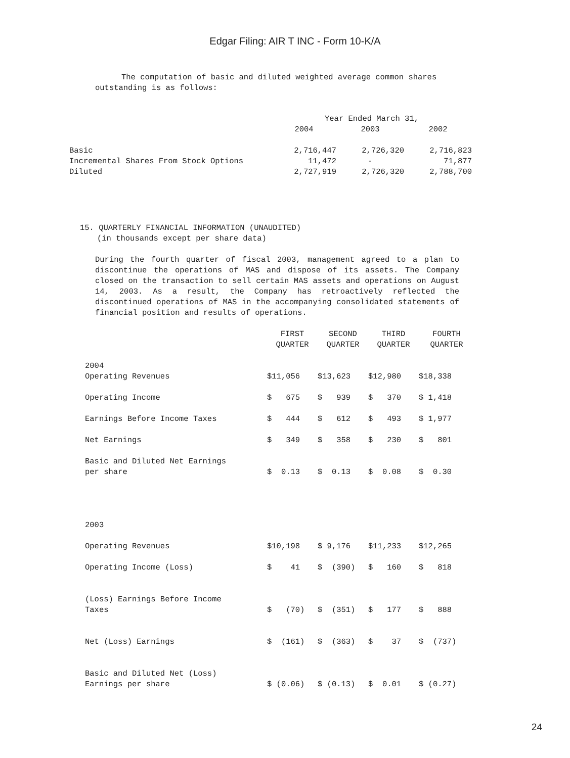Edgar Filing: AIR T INC - Form 10-K/A
The computation of basic and diluted weighted average common shares outstanding is as follows:
| | Year Ended March 31, | | |
| --- | --- | --- | --- |
| | 2004 | 2003 | 2002 |
| Basic | 2,716,447 | 2,726,320 | 2,716,823 |
| Incremental Shares From Stock Options | 11,472 | - | 71,877 |
| Diluted | 2,727,919 | 2,726,320 | 2,788,700 |
15. QUARTERLY FINANCIAL INFORMATION (UNAUDITED)
(in thousands except per share data)
During the fourth quarter of fiscal 2003, management agreed to a plan to discontinue the operations of MAS and dispose of its assets. The Company closed on the transaction to sell certain MAS assets and operations on August 14, 2003. As a result, the Company has retroactively reflected the discontinued operations of MAS in the accompanying consolidated statements of financial position and results of operations.
| | FIRST QUARTER | SECOND QUARTER | THIRD QUARTER | FOURTH QUARTER |
| --- | --- | --- | --- | --- |
| 2004 | | | | |
| Operating Revenues | $11,056 | $13,623 | $12,980 | $18,338 |
| Operating Income | $ 675 | $ 939 | $ 370 | $ 1,418 |
| Earnings Before Income Taxes | $ 444 | $ 612 | $ 493 | $ 1,977 |
| Net Earnings | $ 349 | $ 358 | $ 230 | $ 801 |
| Basic and Diluted Net Earnings per share | $ 0.13 | $ 0.13 | $ 0.08 | $ 0.30 |
| 2003 | | | | |
| Operating Revenues | $10,198 | $ 9,176 | $11,233 | $12,265 |
| Operating Income (Loss) | $ 41 | $ (390) | $ 160 | $ 818 |
| (Loss) Earnings Before Income Taxes | $ (70) | $ (351) | $ 177 | $ 888 |
| Net (Loss) Earnings | $ (161) | $ (363) | $ 37 | $ (737) |
| Basic and Diluted Net (Loss) Earnings per share | $ (0.06) | $ (0.13) | $ 0.01 | $ (0.27) |
24